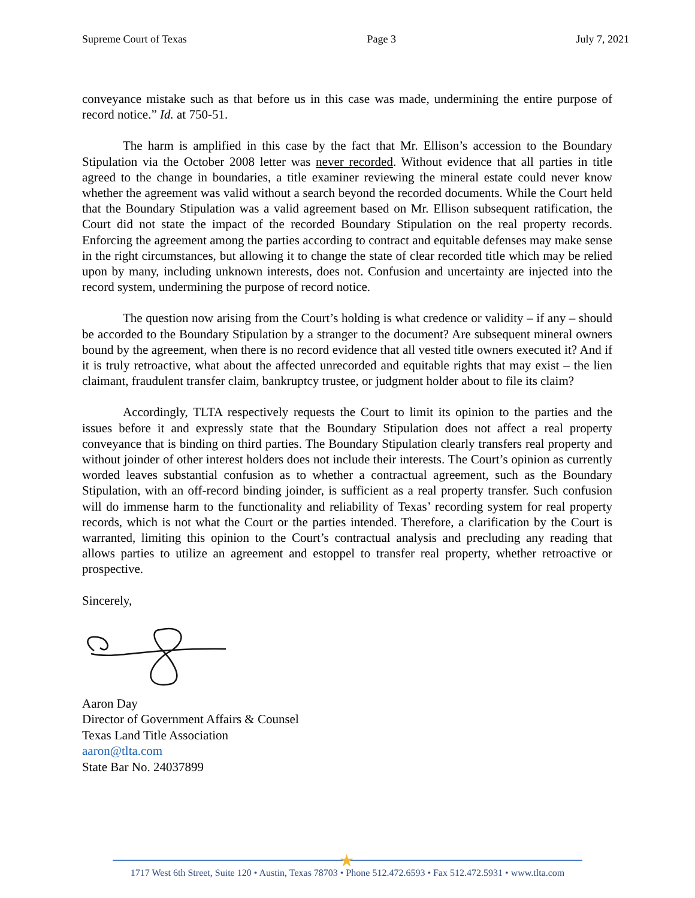Supreme Court of Texas Page 3 July 7, 2021
conveyance mistake such as that before us in this case was made, undermining the entire purpose of record notice.” Id. at 750-51.
The harm is amplified in this case by the fact that Mr. Ellison’s accession to the Boundary Stipulation via the October 2008 letter was never recorded. Without evidence that all parties in title agreed to the change in boundaries, a title examiner reviewing the mineral estate could never know whether the agreement was valid without a search beyond the recorded documents. While the Court held that the Boundary Stipulation was a valid agreement based on Mr. Ellison subsequent ratification, the Court did not state the impact of the recorded Boundary Stipulation on the real property records. Enforcing the agreement among the parties according to contract and equitable defenses may make sense in the right circumstances, but allowing it to change the state of clear recorded title which may be relied upon by many, including unknown interests, does not. Confusion and uncertainty are injected into the record system, undermining the purpose of record notice.
The question now arising from the Court’s holding is what credence or validity – if any – should be accorded to the Boundary Stipulation by a stranger to the document? Are subsequent mineral owners bound by the agreement, when there is no record evidence that all vested title owners executed it? And if it is truly retroactive, what about the affected unrecorded and equitable rights that may exist – the lien claimant, fraudulent transfer claim, bankruptcy trustee, or judgment holder about to file its claim?
Accordingly, TLTA respectively requests the Court to limit its opinion to the parties and the issues before it and expressly state that the Boundary Stipulation does not affect a real property conveyance that is binding on third parties. The Boundary Stipulation clearly transfers real property and without joinder of other interest holders does not include their interests. The Court’s opinion as currently worded leaves substantial confusion as to whether a contractual agreement, such as the Boundary Stipulation, with an off-record binding joinder, is sufficient as a real property transfer. Such confusion will do immense harm to the functionality and reliability of Texas’ recording system for real property records, which is not what the Court or the parties intended. Therefore, a clarification by the Court is warranted, limiting this opinion to the Court’s contractual analysis and precluding any reading that allows parties to utilize an agreement and estoppel to transfer real property, whether retroactive or prospective.
Sincerely,
Aaron Day
Director of Government Affairs & Counsel
Texas Land Title Association
aaron@tlta.com
State Bar No. 24037899
★
1717 West 6th Street, Suite 120 • Austin, Texas 78703 • Phone 512.472.6593 • Fax 512.472.5931 • www.tlta.com